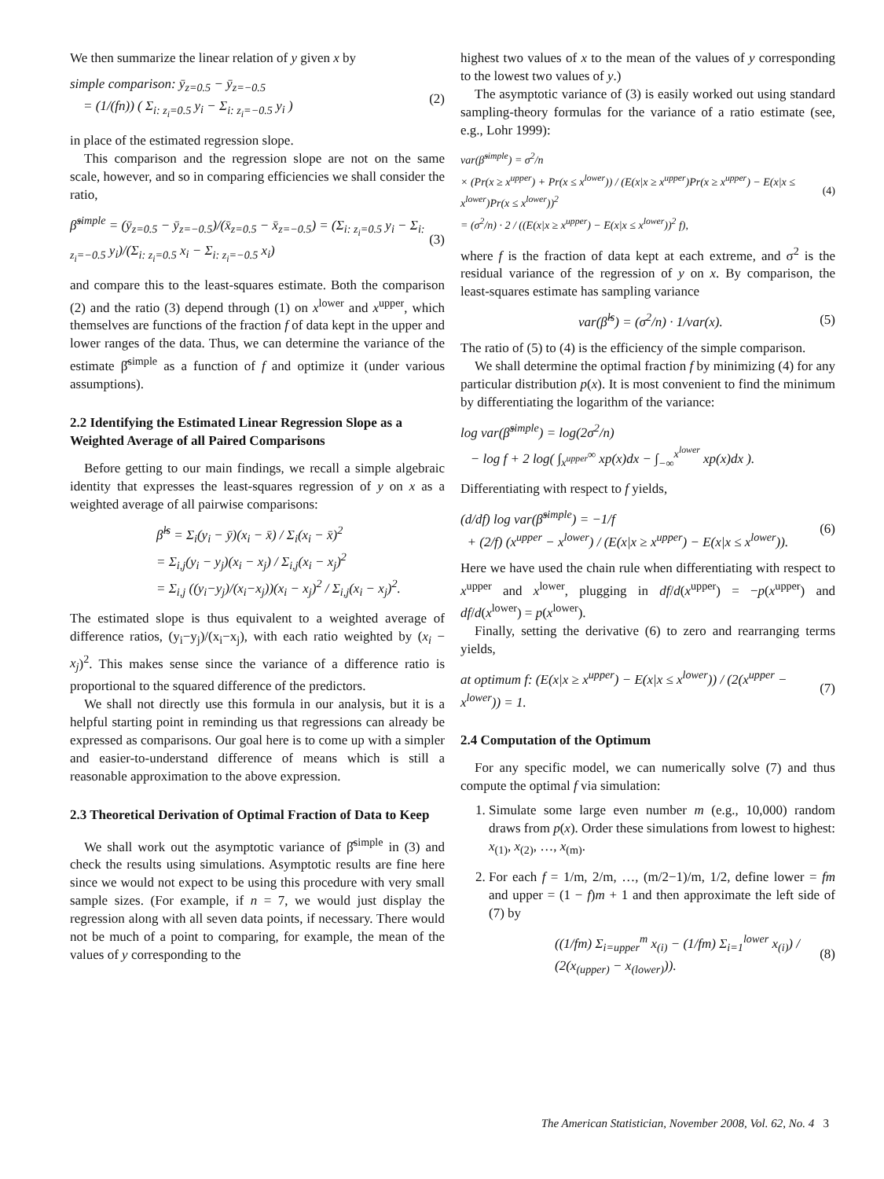We then summarize the linear relation of y given x by
simple comparison: ȳ<sub>z=0.5</sub> − ȳ<sub>z=−0.5</sub>
= (1/(fn)) ( Σ<sub>i: z<sub>i</sub>=0.5</sub> y<sub>i</sub> − Σ<sub>i: z<sub>i</sub>=−0.5</sub> y<sub>i</sub> ) (2)
in place of the estimated regression slope.
This comparison and the regression slope are not on the same scale, however, and so in comparing efficiencies we shall consider the ratio,
β̂<sup>simple</sup> = (ȳ<sub>z=0.5</sub> − ȳ<sub>z=−0.5</sub>)/(x̄<sub>z=0.5</sub> − x̄<sub>z=−0.5</sub>) = (Σ<sub>i: z<sub>i</sub>=0.5</sub> y<sub>i</sub> − Σ<sub>i: z<sub>i</sub>=−0.5</sub> y<sub>i</sub>)/(Σ<sub>i: z<sub>i</sub>=0.5</sub> x<sub>i</sub> − Σ<sub>i: z<sub>i</sub>=−0.5</sub> x<sub>i</sub>) (3)
and compare this to the least-squares estimate. Both the comparison (2) and the ratio (3) depend through (1) on x<sup>lower</sup> and x<sup>upper</sup>, which themselves are functions of the fraction f of data kept in the upper and lower ranges of the data. Thus, we can determine the variance of the estimate β̂<sup>simple</sup> as a function of f and optimize it (under various assumptions).
2.2 Identifying the Estimated Linear Regression Slope as a Weighted Average of all Paired Comparisons
Before getting to our main findings, we recall a simple algebraic identity that expresses the least-squares regression of y on x as a weighted average of all pairwise comparisons:
β̂<sup>ls</sup> = Σ<sub>i</sub>(y<sub>i</sub> − ȳ)(x<sub>i</sub> − x̄) / Σ<sub>i</sub>(x<sub>i</sub> − x̄)<sup>2</sup>
= Σ<sub>i,j</sub>(y<sub>i</sub> − y<sub>j</sub>)(x<sub>i</sub> − x<sub>j</sub>) / Σ<sub>i,j</sub>(x<sub>i</sub> − x<sub>j</sub>)<sup>2</sup>
= Σ<sub>i,j</sub> ((y<sub>i</sub>−y<sub>j</sub>)/(x<sub>i</sub>−x<sub>j</sub>))(x<sub>i</sub> − x<sub>j</sub>)<sup>2</sup> / Σ<sub>i,j</sub>(x<sub>i</sub> − x<sub>j</sub>)<sup>2</sup>.
The estimated slope is thus equivalent to a weighted average of difference ratios, (y<sub>i</sub>−y<sub>j</sub>)/(x<sub>i</sub>−x<sub>j</sub>), with each ratio weighted by (x<sub>i</sub> − x<sub>j</sub>)<sup>2</sup>. This makes sense since the variance of a difference ratio is proportional to the squared difference of the predictors.
We shall not directly use this formula in our analysis, but it is a helpful starting point in reminding us that regressions can already be expressed as comparisons. Our goal here is to come up with a simpler and easier-to-understand difference of means which is still a reasonable approximation to the above expression.
2.3 Theoretical Derivation of Optimal Fraction of Data to Keep
We shall work out the asymptotic variance of β̂<sup>simple</sup> in (3) and check the results using simulations. Asymptotic results are fine here since we would not expect to be using this procedure with very small sample sizes. (For example, if n = 7, we would just display the regression along with all seven data points, if necessary. There would not be much of a point to comparing, for example, the mean of the values of y corresponding to the
highest two values of x to the mean of the values of y corresponding to the lowest two values of y.)
The asymptotic variance of (3) is easily worked out using standard sampling-theory formulas for the variance of a ratio estimate (see, e.g., Lohr 1999):
var(β̂<sup>simple</sup>) = σ<sup>2</sup>/n
× (Pr(x ≥ x<sup>upper</sup>) + Pr(x ≤ x<sup>lower</sup>)) / (E(x|x ≥ x<sup>upper</sup>)Pr(x ≥ x<sup>upper</sup>) − E(x|x ≤ x<sup>lower</sup>)Pr(x ≤ x<sup>lower</sup>))<sup>2</sup>
= (σ<sup>2</sup>/n) · 2 / ((E(x|x ≥ x<sup>upper</sup>) − E(x|x ≤ x<sup>lower</sup>))<sup>2</sup> f), (4)
where f is the fraction of data kept at each extreme, and σ<sup>2</sup> is the residual variance of the regression of y on x. By comparison, the least-squares estimate has sampling variance
var(β̂<sup>ls</sup>) = (σ<sup>2</sup>/n) · 1/var(x). (5)
The ratio of (5) to (4) is the efficiency of the simple comparison.
We shall determine the optimal fraction f by minimizing (4) for any particular distribution p(x). It is most convenient to find the minimum by differentiating the logarithm of the variance:
log var(β̂<sup>simple</sup>) = log(2σ<sup>2</sup>/n)
− log f + 2 log( ∫<sub>x<sup>upper</sup></sub><sup>∞</sup> xp(x)dx − ∫<sub>−∞</sub><sup>x<sup>lower</sup></sup> xp(x)dx ).
Differentiating with respect to f yields,
(d/df) log var(β̂<sup>simple</sup>) = −1/f
+ (2/f) (x<sup>upper</sup> − x<sup>lower</sup>) / (E(x|x ≥ x<sup>upper</sup>) − E(x|x ≤ x<sup>lower</sup>)). (6)
Here we have used the chain rule when differentiating with respect to x<sup>upper</sup> and x<sup>lower</sup>, plugging in df/d(x<sup>upper</sup>) = −p(x<sup>upper</sup>) and df/d(x<sup>lower</sup>) = p(x<sup>lower</sup>).
Finally, setting the derivative (6) to zero and rearranging terms yields,
at optimum f: (E(x|x ≥ x<sup>upper</sup>) − E(x|x ≤ x<sup>lower</sup>)) / (2(x<sup>upper</sup> − x<sup>lower</sup>)) = 1. (7)
2.4 Computation of the Optimum
For any specific model, we can numerically solve (7) and thus compute the optimal f via simulation:
1. Simulate some large even number m (e.g., 10,000) random draws from p(x). Order these simulations from lowest to highest: x<sub>(1)</sub>, x<sub>(2)</sub>, …, x<sub>(m)</sub>.
2. For each f = 1/m, 2/m, …, (m/2−1)/m, 1/2, define lower = fm and upper = (1 − f)m + 1 and then approximate the left side of (7) by
((1/fm) Σ<sub>i=upper</sub><sup>m</sup> x<sub>(i)</sub> − (1/fm) Σ<sub>i=1</sub><sup>lower</sup> x<sub>(i)</sub>) / (2(x<sub>(upper)</sub> − x<sub>(lower)</sub>)). (8)
The American Statistician, November 2008, Vol. 62, No. 4 3